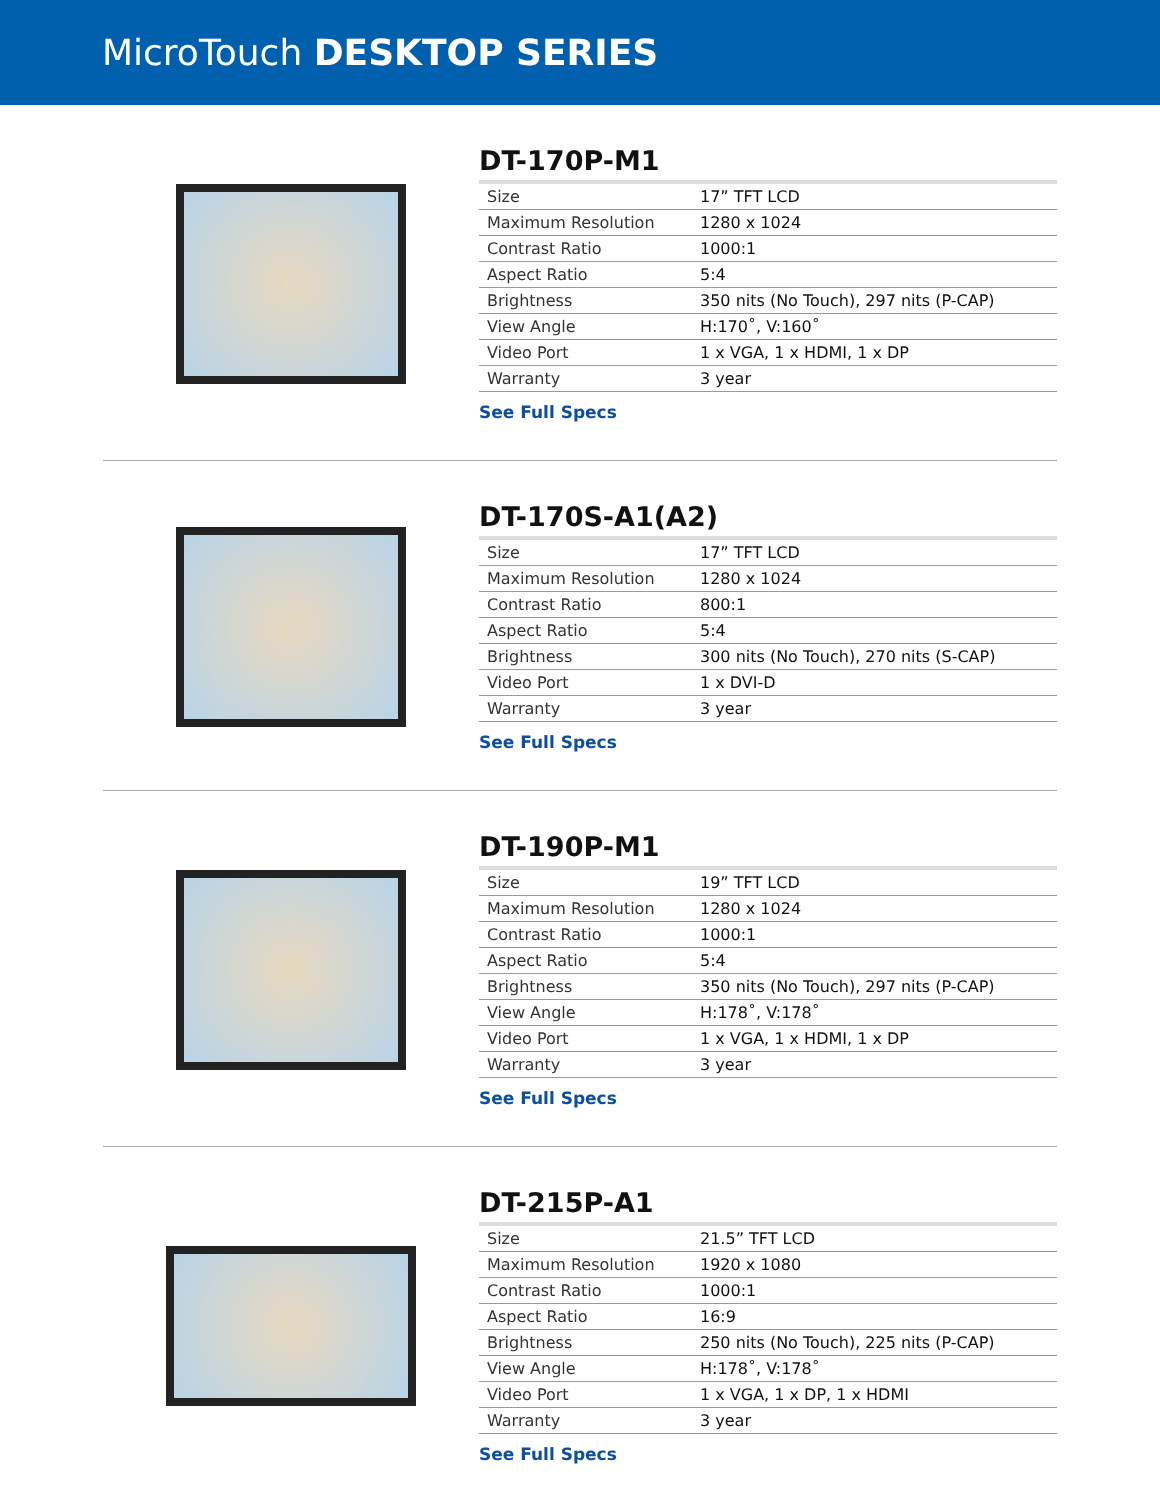MicroTouch DESKTOP SERIES
DT-170P-M1
| Size | 17” TFT LCD |
| Maximum Resolution | 1280 x 1024 |
| Contrast Ratio | 1000:1 |
| Aspect Ratio | 5:4 |
| Brightness | 350 nits (No Touch), 297 nits (P-CAP) |
| View Angle | H:170˚, V:160˚ |
| Video Port | 1 x VGA, 1 x HDMI, 1 x DP |
| Warranty | 3 year |
See Full Specs
DT-170S-A1(A2)
| Size | 17” TFT LCD |
| Maximum Resolution | 1280 x 1024 |
| Contrast Ratio | 800:1 |
| Aspect Ratio | 5:4 |
| Brightness | 300 nits (No Touch), 270 nits (S-CAP) |
| Video Port | 1 x DVI-D |
| Warranty | 3 year |
See Full Specs
DT-190P-M1
| Size | 19” TFT LCD |
| Maximum Resolution | 1280 x 1024 |
| Contrast Ratio | 1000:1 |
| Aspect Ratio | 5:4 |
| Brightness | 350 nits (No Touch), 297 nits (P-CAP) |
| View Angle | H:178˚, V:178˚ |
| Video Port | 1 x VGA, 1 x HDMI, 1 x DP |
| Warranty | 3 year |
See Full Specs
DT-215P-A1
| Size | 21.5” TFT LCD |
| Maximum Resolution | 1920 x 1080 |
| Contrast Ratio | 1000:1 |
| Aspect Ratio | 16:9 |
| Brightness | 250 nits (No Touch), 225 nits (P-CAP) |
| View Angle | H:178˚, V:178˚ |
| Video Port | 1 x VGA, 1 x DP, 1 x HDMI |
| Warranty | 3 year |
See Full Specs